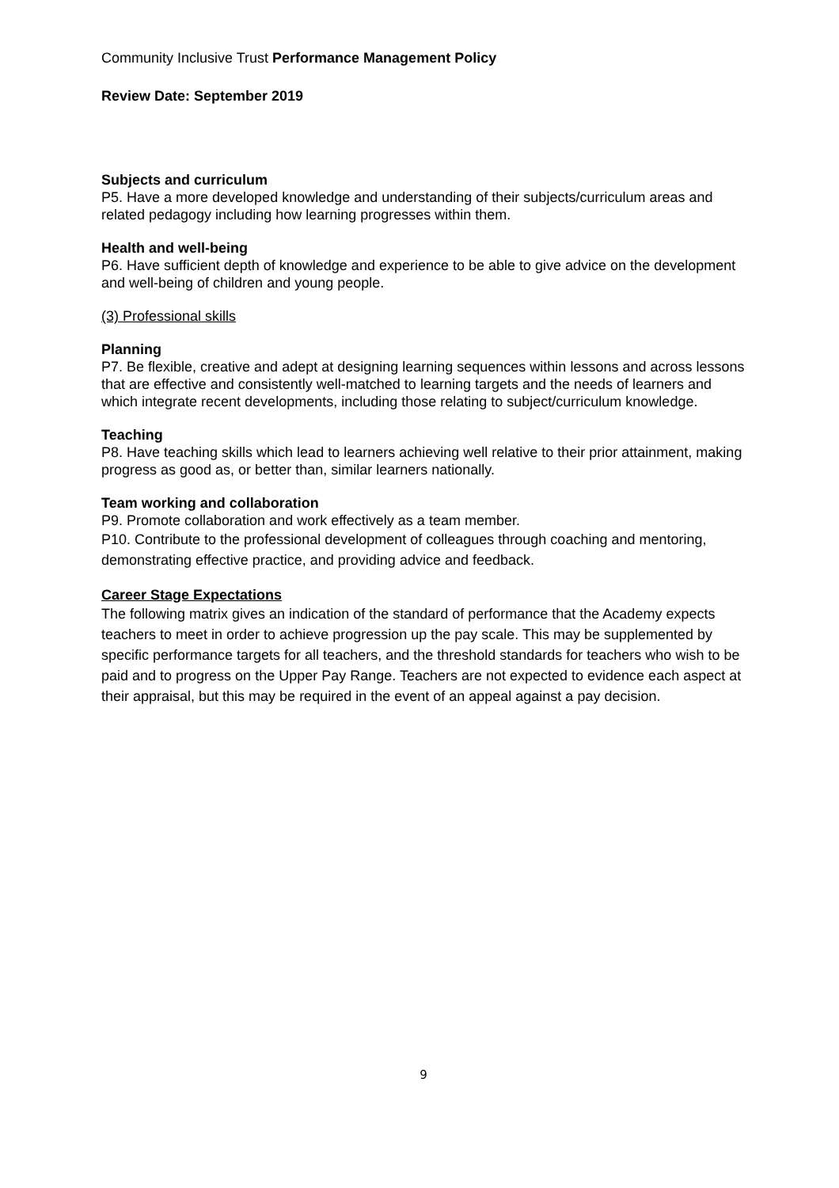Community Inclusive Trust Performance Management Policy
Review Date: September 2019
Subjects and curriculum
P5. Have a more developed knowledge and understanding of their subjects/curriculum areas and related pedagogy including how learning progresses within them.
Health and well-being
P6. Have sufficient depth of knowledge and experience to be able to give advice on the development and well-being of children and young people.
(3) Professional skills
Planning
P7. Be flexible, creative and adept at designing learning sequences within lessons and across lessons that are effective and consistently well-matched to learning targets and the needs of learners and which integrate recent developments, including those relating to subject/curriculum knowledge.
Teaching
P8. Have teaching skills which lead to learners achieving well relative to their prior attainment, making progress as good as, or better than, similar learners nationally.
Team working and collaboration
P9. Promote collaboration and work effectively as a team member.
P10. Contribute to the professional development of colleagues through coaching and mentoring, demonstrating effective practice, and providing advice and feedback.
Career Stage Expectations
The following matrix gives an indication of the standard of performance that the Academy expects teachers to meet in order to achieve progression up the pay scale. This may be supplemented by specific performance targets for all teachers, and the threshold standards for teachers who wish to be paid and to progress on the Upper Pay Range. Teachers are not expected to evidence each aspect at their appraisal, but this may be required in the event of an appeal against a pay decision.
9